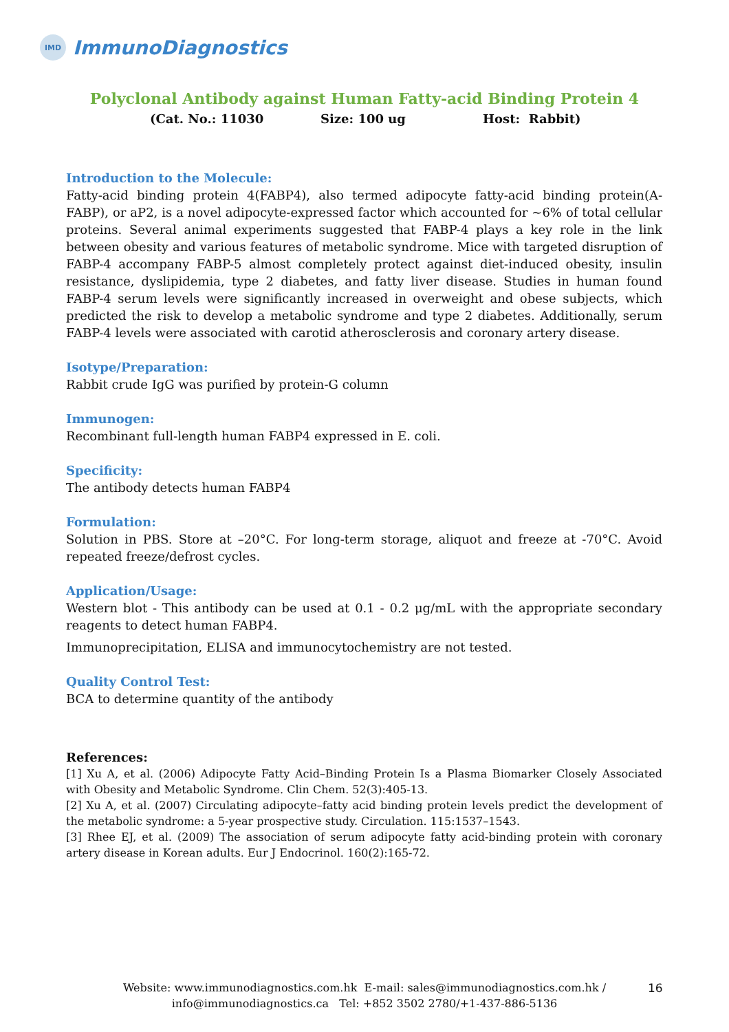IMD
ImmunoDiagnostics
Polyclonal Antibody against Human Fatty-acid Binding Protein 4
(Cat. No.: 11030 Size: 100 ug Host: Rabbit)
Introduction to the Molecule:
Fatty-acid binding protein 4(FABP4), also termed adipocyte fatty-acid binding protein(A-FABP), or aP2, is a novel adipocyte-expressed factor which accounted for ~6% of total cellular proteins. Several animal experiments suggested that FABP-4 plays a key role in the link between obesity and various features of metabolic syndrome. Mice with targeted disruption of FABP-4 accompany FABP-5 almost completely protect against diet-induced obesity, insulin resistance, dyslipidemia, type 2 diabetes, and fatty liver disease. Studies in human found FABP-4 serum levels were significantly increased in overweight and obese subjects, which predicted the risk to develop a metabolic syndrome and type 2 diabetes. Additionally, serum FABP-4 levels were associated with carotid atherosclerosis and coronary artery disease.
Isotype/Preparation:
Rabbit crude IgG was purified by protein-G column
Immunogen:
Recombinant full-length human FABP4 expressed in E. coli.
Specificity:
The antibody detects human FABP4
Formulation:
Solution in PBS. Store at –20°C. For long-term storage, aliquot and freeze at -70°C. Avoid repeated freeze/defrost cycles.
Application/Usage:
Western blot - This antibody can be used at 0.1 - 0.2 μg/mL with the appropriate secondary reagents to detect human FABP4.
Immunoprecipitation, ELISA and immunocytochemistry are not tested.
Quality Control Test:
BCA to determine quantity of the antibody
References:
[1] Xu A, et al. (2006) Adipocyte Fatty Acid–Binding Protein Is a Plasma Biomarker Closely Associated with Obesity and Metabolic Syndrome. Clin Chem. 52(3):405-13.
[2] Xu A, et al. (2007) Circulating adipocyte–fatty acid binding protein levels predict the development of the metabolic syndrome: a 5-year prospective study. Circulation. 115:1537–1543.
[3] Rhee EJ, et al. (2009) The association of serum adipocyte fatty acid-binding protein with coronary artery disease in Korean adults. Eur J Endocrinol. 160(2):165-72.
Website: www.immunodiagnostics.com.hk E-mail: sales@immunodiagnostics.com.hk /
info@immunodiagnostics.ca Tel: +852 3502 2780/+1-437-886-5136
16